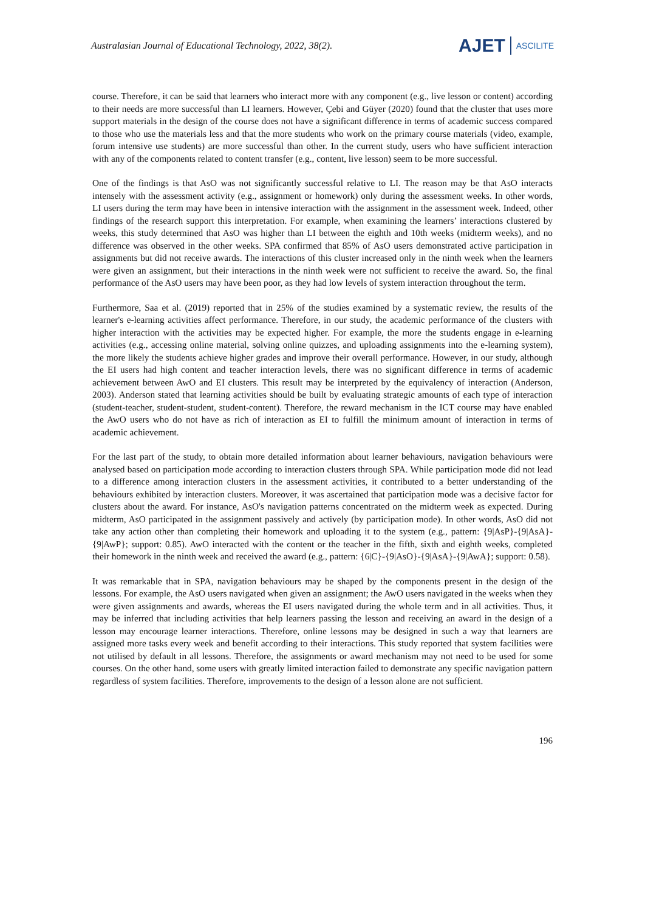Australasian Journal of Educational Technology, 2022, 38(2).
AJET ASCILITE
course. Therefore, it can be said that learners who interact more with any component (e.g., live lesson or content) according to their needs are more successful than LI learners. However, Çebi and Güyer (2020) found that the cluster that uses more support materials in the design of the course does not have a significant difference in terms of academic success compared to those who use the materials less and that the more students who work on the primary course materials (video, example, forum intensive use students) are more successful than other. In the current study, users who have sufficient interaction with any of the components related to content transfer (e.g., content, live lesson) seem to be more successful.
One of the findings is that AsO was not significantly successful relative to LI. The reason may be that AsO interacts intensely with the assessment activity (e.g., assignment or homework) only during the assessment weeks. In other words, LI users during the term may have been in intensive interaction with the assignment in the assessment week. Indeed, other findings of the research support this interpretation. For example, when examining the learners’ interactions clustered by weeks, this study determined that AsO was higher than LI between the eighth and 10th weeks (midterm weeks), and no difference was observed in the other weeks. SPA confirmed that 85% of AsO users demonstrated active participation in assignments but did not receive awards. The interactions of this cluster increased only in the ninth week when the learners were given an assignment, but their interactions in the ninth week were not sufficient to receive the award. So, the final performance of the AsO users may have been poor, as they had low levels of system interaction throughout the term.
Furthermore, Saa et al. (2019) reported that in 25% of the studies examined by a systematic review, the results of the learner's e-learning activities affect performance. Therefore, in our study, the academic performance of the clusters with higher interaction with the activities may be expected higher. For example, the more the students engage in e-learning activities (e.g., accessing online material, solving online quizzes, and uploading assignments into the e-learning system), the more likely the students achieve higher grades and improve their overall performance. However, in our study, although the EI users had high content and teacher interaction levels, there was no significant difference in terms of academic achievement between AwO and EI clusters. This result may be interpreted by the equivalency of interaction (Anderson, 2003). Anderson stated that learning activities should be built by evaluating strategic amounts of each type of interaction (student-teacher, student-student, student-content). Therefore, the reward mechanism in the ICT course may have enabled the AwO users who do not have as rich of interaction as EI to fulfill the minimum amount of interaction in terms of academic achievement.
For the last part of the study, to obtain more detailed information about learner behaviours, navigation behaviours were analysed based on participation mode according to interaction clusters through SPA. While participation mode did not lead to a difference among interaction clusters in the assessment activities, it contributed to a better understanding of the behaviours exhibited by interaction clusters. Moreover, it was ascertained that participation mode was a decisive factor for clusters about the award. For instance, AsO's navigation patterns concentrated on the midterm week as expected. During midterm, AsO participated in the assignment passively and actively (by participation mode). In other words, AsO did not take any action other than completing their homework and uploading it to the system (e.g., pattern: {9|AsP}-{9|AsA}-{9|AwP}; support: 0.85). AwO interacted with the content or the teacher in the fifth, sixth and eighth weeks, completed their homework in the ninth week and received the award (e.g., pattern: {6|C}-{9|AsO}-{9|AsA}-{9|AwA}; support: 0.58).
It was remarkable that in SPA, navigation behaviours may be shaped by the components present in the design of the lessons. For example, the AsO users navigated when given an assignment; the AwO users navigated in the weeks when they were given assignments and awards, whereas the EI users navigated during the whole term and in all activities. Thus, it may be inferred that including activities that help learners passing the lesson and receiving an award in the design of a lesson may encourage learner interactions. Therefore, online lessons may be designed in such a way that learners are assigned more tasks every week and benefit according to their interactions. This study reported that system facilities were not utilised by default in all lessons. Therefore, the assignments or award mechanism may not need to be used for some courses. On the other hand, some users with greatly limited interaction failed to demonstrate any specific navigation pattern regardless of system facilities. Therefore, improvements to the design of a lesson alone are not sufficient.
196